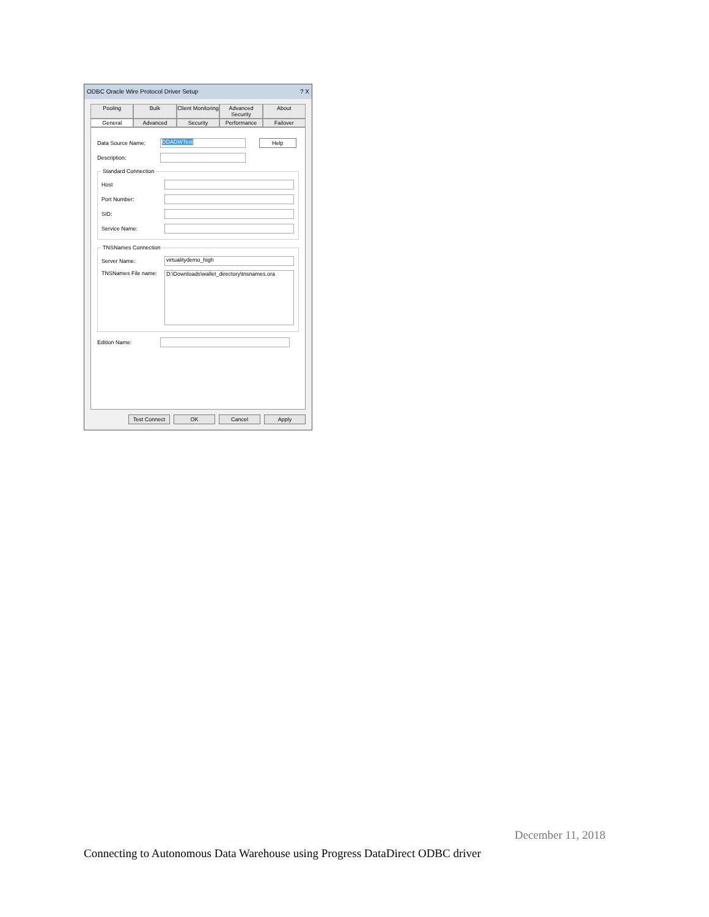ODBC Oracle Wire Protocol Driver Setup ? X
Pooling Bulk Client Monitoring Advanced Security About
General Advanced Security Performance Failover
Data Source Name:
DDADWTest
Help
Description:
Standard Connection
Host
Port Number:
SID:
Service Name:
TNSNames Connection
Server Name:
virtualitydemo_high
TNSNames File name:
D:\Downloads\wallet_directory\tnsnames.ora
Edition Name:
Test Connect OK Cancel Apply
December 11, 2018
Connecting to Autonomous Data Warehouse using Progress DataDirect ODBC driver